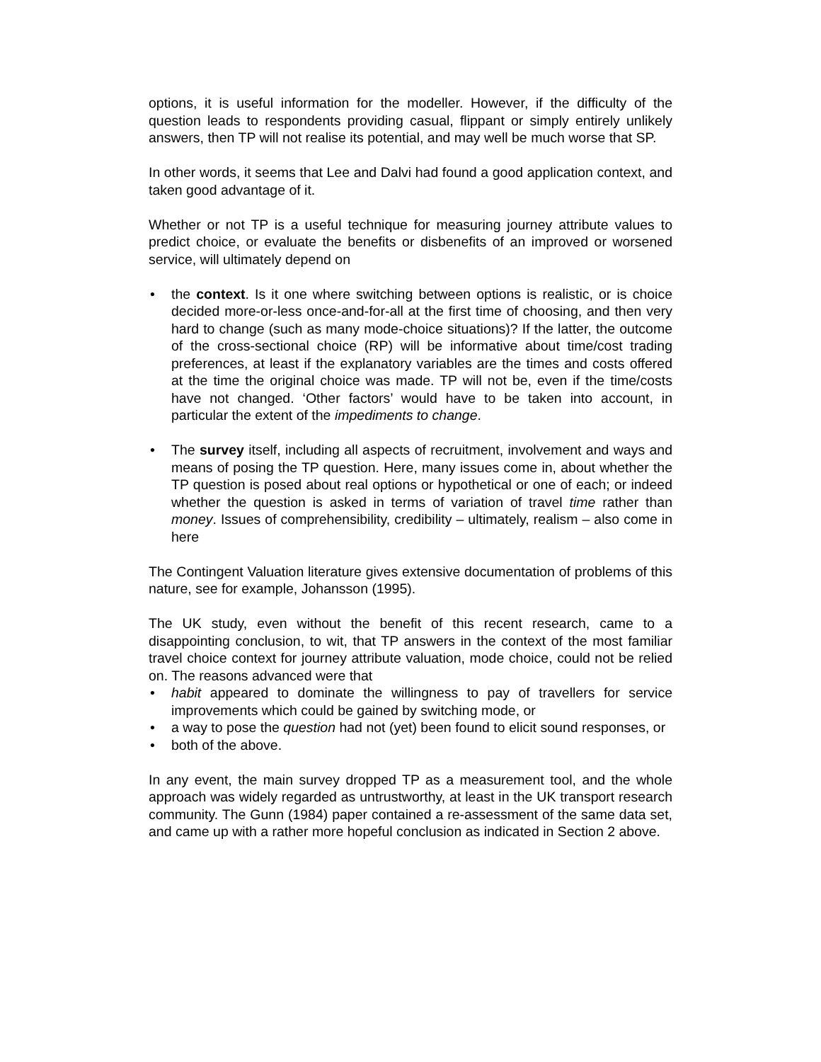options, it is useful information for the modeller. However, if the difficulty of the question leads to respondents providing casual, flippant or simply entirely unlikely answers, then TP will not realise its potential, and may well be much worse that SP.
In other words, it seems that Lee and Dalvi had found a good application context, and taken good advantage of it.
Whether or not TP is a useful technique for measuring journey attribute values to predict choice, or evaluate the benefits or disbenefits of an improved or worsened service, will ultimately depend on
• the context. Is it one where switching between options is realistic, or is choice decided more-or-less once-and-for-all at the first time of choosing, and then very hard to change (such as many mode-choice situations)? If the latter, the outcome of the cross-sectional choice (RP) will be informative about time/cost trading preferences, at least if the explanatory variables are the times and costs offered at the time the original choice was made. TP will not be, even if the time/costs have not changed. ‘Other factors’ would have to be taken into account, in particular the extent of the impediments to change.
• The survey itself, including all aspects of recruitment, involvement and ways and means of posing the TP question. Here, many issues come in, about whether the TP question is posed about real options or hypothetical or one of each; or indeed whether the question is asked in terms of variation of travel time rather than money. Issues of comprehensibility, credibility – ultimately, realism – also come in here
The Contingent Valuation literature gives extensive documentation of problems of this nature, see for example, Johansson (1995).
The UK study, even without the benefit of this recent research, came to a disappointing conclusion, to wit, that TP answers in the context of the most familiar travel choice context for journey attribute valuation, mode choice, could not be relied on. The reasons advanced were that
• habit appeared to dominate the willingness to pay of travellers for service improvements which could be gained by switching mode, or
• a way to pose the question had not (yet) been found to elicit sound responses, or
• both of the above.
In any event, the main survey dropped TP as a measurement tool, and the whole approach was widely regarded as untrustworthy, at least in the UK transport research community. The Gunn (1984) paper contained a re-assessment of the same data set, and came up with a rather more hopeful conclusion as indicated in Section 2 above.